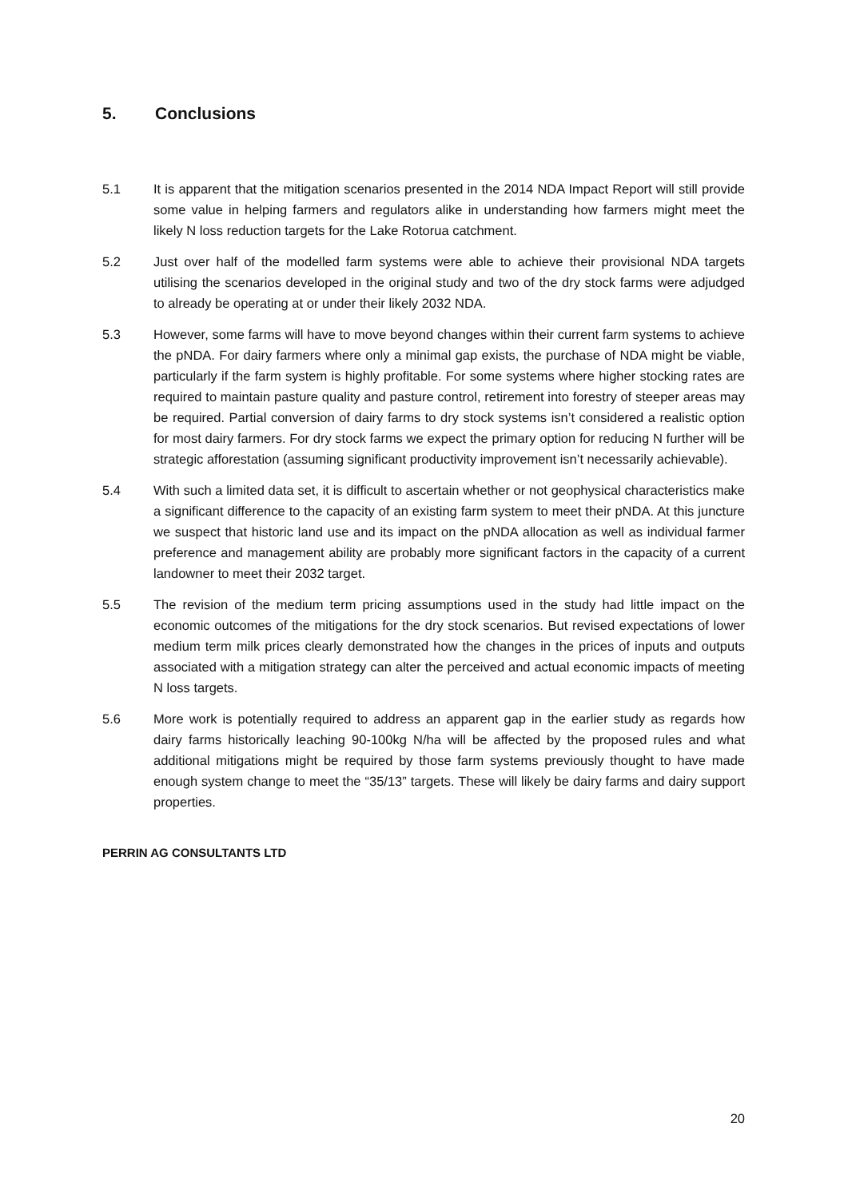5. Conclusions
5.1 It is apparent that the mitigation scenarios presented in the 2014 NDA Impact Report will still provide some value in helping farmers and regulators alike in understanding how farmers might meet the likely N loss reduction targets for the Lake Rotorua catchment.
5.2 Just over half of the modelled farm systems were able to achieve their provisional NDA targets utilising the scenarios developed in the original study and two of the dry stock farms were adjudged to already be operating at or under their likely 2032 NDA.
5.3 However, some farms will have to move beyond changes within their current farm systems to achieve the pNDA. For dairy farmers where only a minimal gap exists, the purchase of NDA might be viable, particularly if the farm system is highly profitable. For some systems where higher stocking rates are required to maintain pasture quality and pasture control, retirement into forestry of steeper areas may be required. Partial conversion of dairy farms to dry stock systems isn’t considered a realistic option for most dairy farmers. For dry stock farms we expect the primary option for reducing N further will be strategic afforestation (assuming significant productivity improvement isn’t necessarily achievable).
5.4 With such a limited data set, it is difficult to ascertain whether or not geophysical characteristics make a significant difference to the capacity of an existing farm system to meet their pNDA. At this juncture we suspect that historic land use and its impact on the pNDA allocation as well as individual farmer preference and management ability are probably more significant factors in the capacity of a current landowner to meet their 2032 target.
5.5 The revision of the medium term pricing assumptions used in the study had little impact on the economic outcomes of the mitigations for the dry stock scenarios. But revised expectations of lower medium term milk prices clearly demonstrated how the changes in the prices of inputs and outputs associated with a mitigation strategy can alter the perceived and actual economic impacts of meeting N loss targets.
5.6 More work is potentially required to address an apparent gap in the earlier study as regards how dairy farms historically leaching 90-100kg N/ha will be affected by the proposed rules and what additional mitigations might be required by those farm systems previously thought to have made enough system change to meet the “35/13” targets. These will likely be dairy farms and dairy support properties.
PERRIN AG CONSULTANTS LTD
20